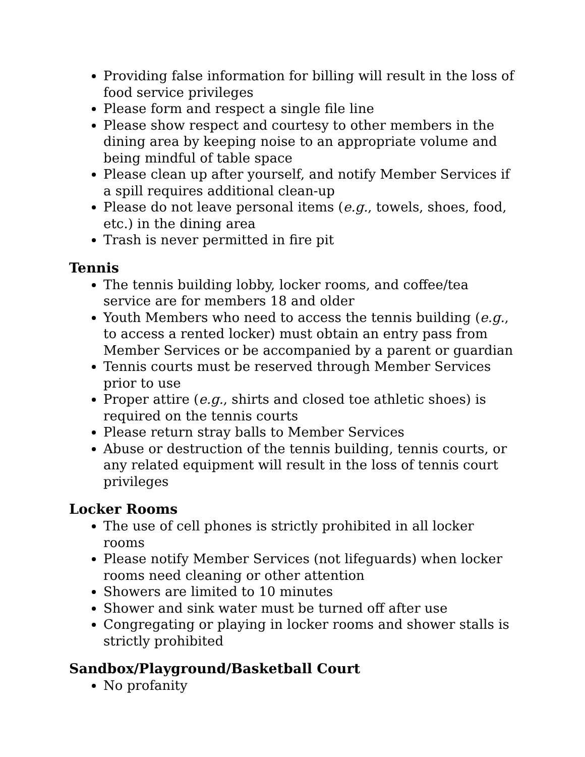Providing false information for billing will result in the loss of food service privileges
Please form and respect a single file line
Please show respect and courtesy to other members in the dining area by keeping noise to an appropriate volume and being mindful of table space
Please clean up after yourself, and notify Member Services if a spill requires additional clean-up
Please do not leave personal items (e.g., towels, shoes, food, etc.) in the dining area
Trash is never permitted in fire pit
Tennis
The tennis building lobby, locker rooms, and coffee/tea service are for members 18 and older
Youth Members who need to access the tennis building (e.g., to access a rented locker) must obtain an entry pass from Member Services or be accompanied by a parent or guardian
Tennis courts must be reserved through Member Services prior to use
Proper attire (e.g., shirts and closed toe athletic shoes) is required on the tennis courts
Please return stray balls to Member Services
Abuse or destruction of the tennis building, tennis courts, or any related equipment will result in the loss of tennis court privileges
Locker Rooms
The use of cell phones is strictly prohibited in all locker rooms
Please notify Member Services (not lifeguards) when locker rooms need cleaning or other attention
Showers are limited to 10 minutes
Shower and sink water must be turned off after use
Congregating or playing in locker rooms and shower stalls is strictly prohibited
Sandbox/Playground/Basketball Court
No profanity